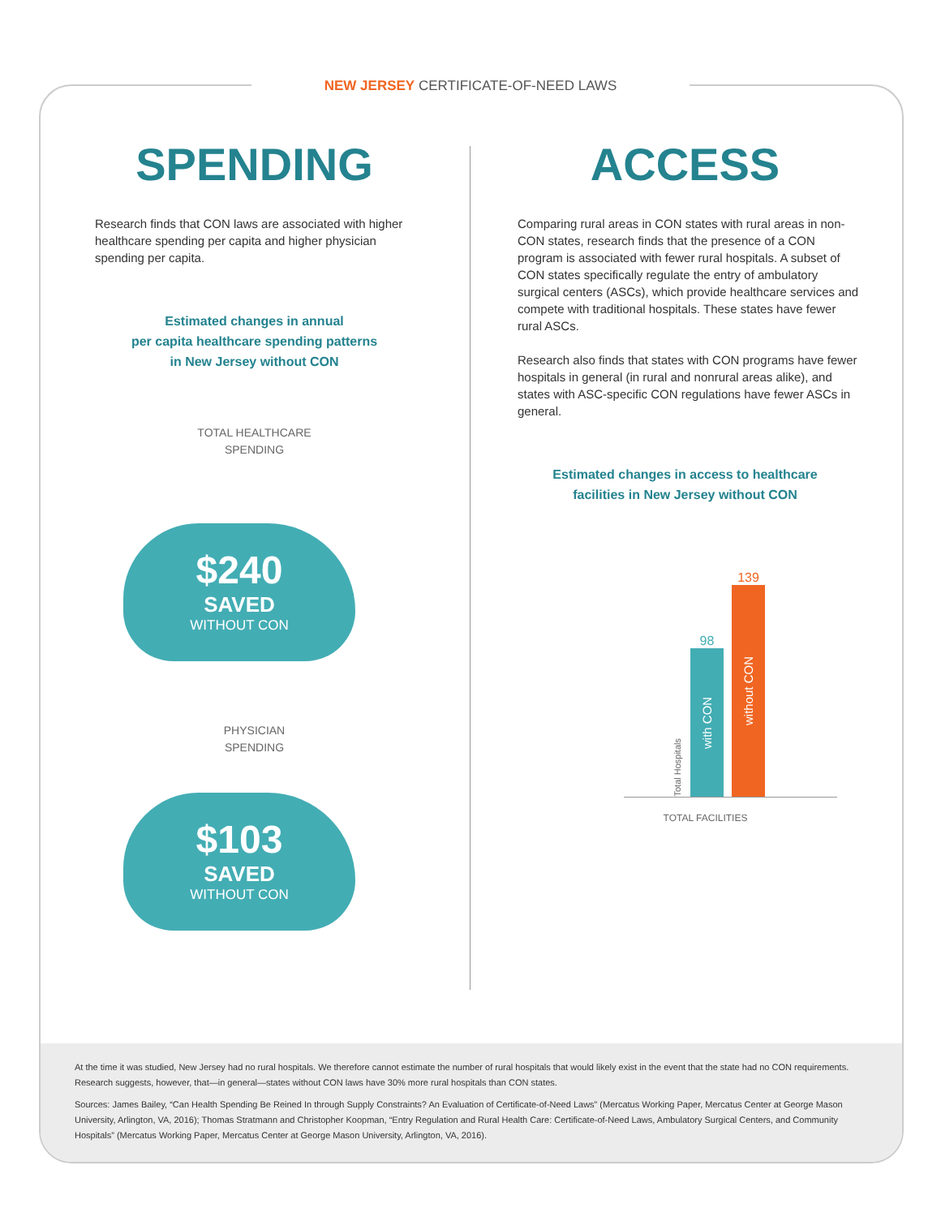At the time it was studied, New Jersey had no rural hospitals. We therefore cannot estimate the number of rural hospitals that would likely exist in the event that the state had no CON requirements. Research suggests, however, that—in general—states without CON laws have 30% more rural hospitals than CON states.
Sources: James Bailey, “Can Health Spending Be Reined In through Supply Constraints? An Evaluation of Certificate-of-Need Laws” (Mercatus Working Paper, Mercatus Center at George Mason University, Arlington, VA, 2016); Thomas Stratmann and Christopher Koopman, “Entry Regulation and Rural Health Care: Certificate-of-Need Laws, Ambulatory Surgical Centers, and Community Hospitals” (Mercatus Working Paper, Mercatus Center at George Mason University, Arlington, VA, 2016).
NEW JERSEY CERTIFICATE-OF-NEED LAWS
SPENDING
Research finds that CON laws are associated with higher healthcare spending per capita and higher physician spending per capita.
Estimated changes in annual
per capita healthcare spending patterns
in New Jersey without CON
TOTAL HEALTHCARE
SPENDING
$240
SAVED
WITHOUT CON
PHYSICIAN
SPENDING
$103
SAVED
WITHOUT CON
ACCESS
Comparing rural areas in CON states with rural areas in non-CON states, research finds that the presence of a CON program is associated with fewer rural hospitals. A subset of CON states specifically regulate the entry of ambulatory surgical centers (ASCs), which provide healthcare services and compete with traditional hospitals. These states have fewer rural ASCs.
Research also finds that states with CON programs have fewer hospitals in general (in rural and nonrural areas alike), and states with ASC-specific CON regulations have fewer ASCs in general.
Estimated changes in access to healthcare
facilities in New Jersey without CON
Total Hospitals
98
with CON
139
without CON
TOTAL FACILITIES